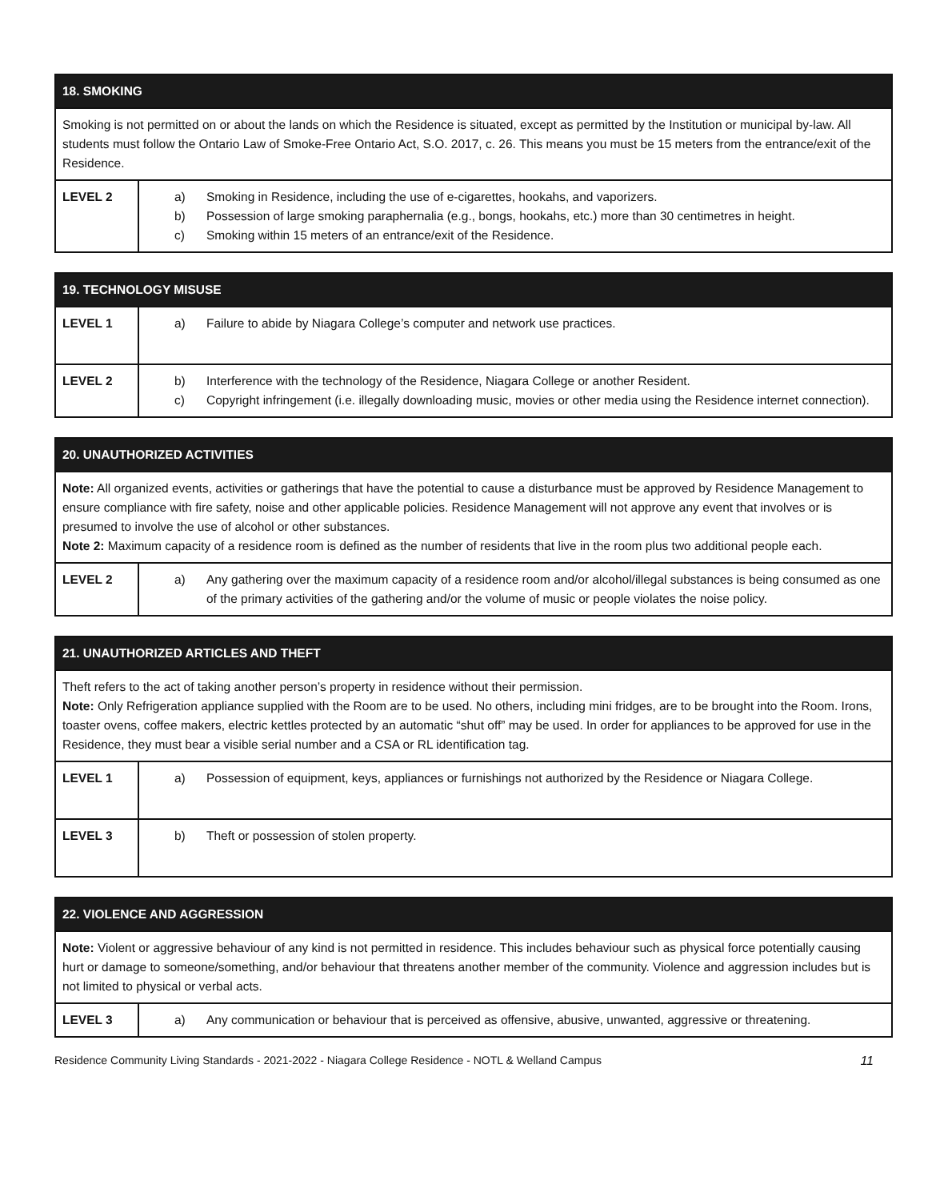| 18. SMOKING | |
| --- | --- |
| Smoking is not permitted on or about the lands on which the Residence is situated, except as permitted by the Institution or municipal by-law. All students must follow the Ontario Law of Smoke-Free Ontario Act, S.O. 2017, c. 26. This means you must be 15 meters from the entrance/exit of the Residence. | |
| LEVEL 2 | a) Smoking in Residence, including the use of e-cigarettes, hookahs, and vaporizers. b) Possession of large smoking paraphernalia (e.g., bongs, hookahs, etc.) more than 30 centimetres in height. c) Smoking within 15 meters of an entrance/exit of the Residence. |
| 19. TECHNOLOGY MISUSE | |
| --- | --- |
| LEVEL 1 | a) Failure to abide by Niagara College’s computer and network use practices. |
| LEVEL 2 | b) Interference with the technology of the Residence, Niagara College or another Resident. c) Copyright infringement (i.e. illegally downloading music, movies or other media using the Residence internet connection). |
| 20. UNAUTHORIZED ACTIVITIES | |
| --- | --- |
| Note: All organized events, activities or gatherings that have the potential to cause a disturbance must be approved by Residence Management to ensure compliance with fire safety, noise and other applicable policies. Residence Management will not approve any event that involves or is presumed to involve the use of alcohol or other substances. Note 2: Maximum capacity of a residence room is defined as the number of residents that live in the room plus two additional people each. | |
| LEVEL 2 | a) Any gathering over the maximum capacity of a residence room and/or alcohol/illegal substances is being consumed as one of the primary activities of the gathering and/or the volume of music or people violates the noise policy. |
| 21. UNAUTHORIZED ARTICLES AND THEFT | |
| --- | --- |
| Theft refers to the act of taking another person’s property in residence without their permission. Note: Only Refrigeration appliance supplied with the Room are to be used. No others, including mini fridges, are to be brought into the Room. Irons, toaster ovens, coffee makers, electric kettles protected by an automatic “shut off” may be used. In order for appliances to be approved for use in the Residence, they must bear a visible serial number and a CSA or RL identification tag. | |
| LEVEL 1 | a) Possession of equipment, keys, appliances or furnishings not authorized by the Residence or Niagara College. |
| LEVEL 3 | b) Theft or possession of stolen property. |
| 22. VIOLENCE AND AGGRESSION | |
| --- | --- |
| Note: Violent or aggressive behaviour of any kind is not permitted in residence. This includes behaviour such as physical force potentially causing hurt or damage to someone/something, and/or behaviour that threatens another member of the community. Violence and aggression includes but is not limited to physical or verbal acts. | |
| LEVEL 3 | a) Any communication or behaviour that is perceived as offensive, abusive, unwanted, aggressive or threatening. |
Residence Community Living Standards - 2021-2022 - Niagara College Residence - NOTL & Welland Campus 11